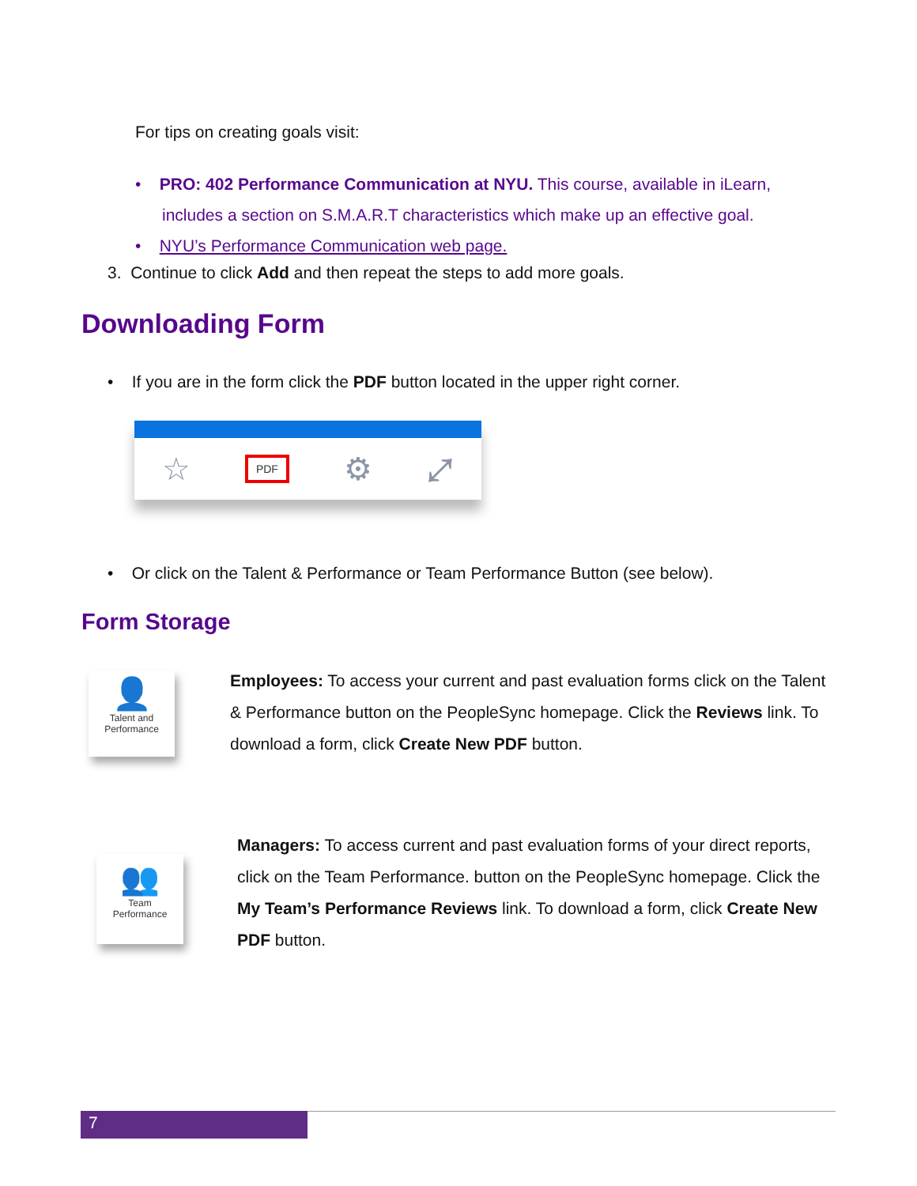For tips on creating goals visit:
• PRO: 402 Performance Communication at NYU. This course, available in iLearn,
includes a section on S.M.A.R.T characteristics which make up an effective goal.
• NYU’s Performance Communication web page.
3. Continue to click Add and then repeat the steps to add more goals.
Downloading Form
• If you are in the form click the PDF button located in the upper right corner.
☆ PDF ⚙ ⤢
• Or click on the Talent & Performance or Team Performance Button (see below).
Form Storage
👤
Talent and
Performance
Employees: To access your current and past evaluation forms click on the Talent & Performance button on the PeopleSync homepage. Click the Reviews link. To download a form, click Create New PDF button.
👥
Team
Performance
Managers: To access current and past evaluation forms of your direct reports, click on the Team Performance. button on the PeopleSync homepage. Click the My Team’s Performance Reviews link. To download a form, click Create New PDF button.
7